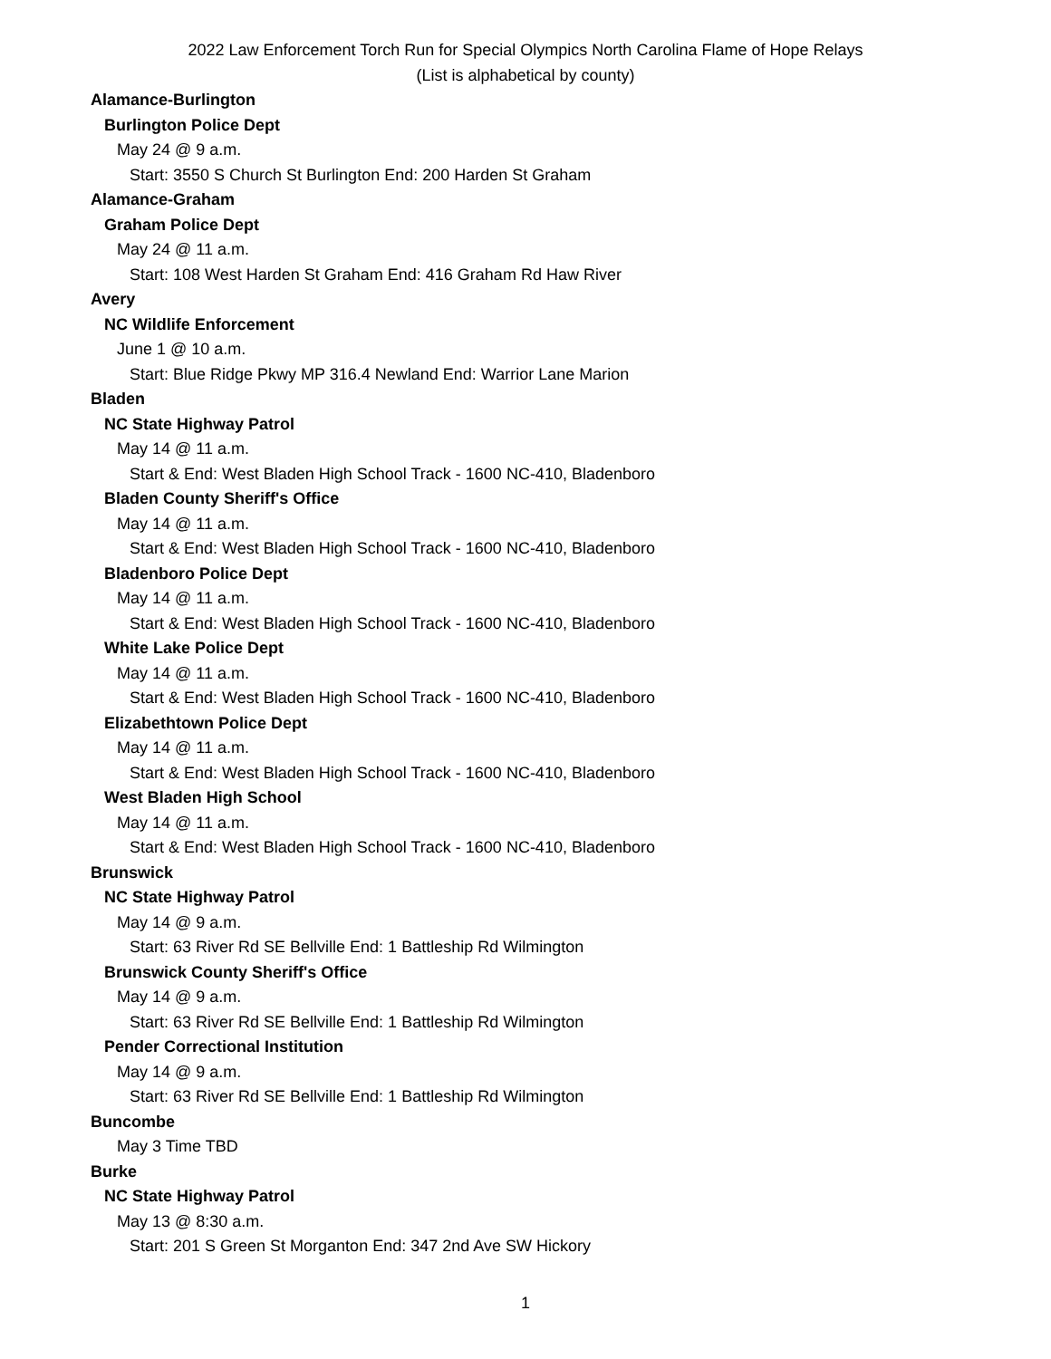2022 Law Enforcement Torch Run for Special Olympics North Carolina Flame of Hope Relays
(List is alphabetical by county)
Alamance-Burlington
Burlington Police Dept
May 24 @ 9 a.m.
Start: 3550 S Church St Burlington End: 200 Harden St Graham
Alamance-Graham
Graham Police Dept
May 24 @ 11 a.m.
Start: 108 West Harden St Graham End: 416 Graham Rd Haw River
Avery
NC Wildlife Enforcement
June 1 @ 10 a.m.
Start: Blue Ridge Pkwy MP 316.4 Newland End: Warrior Lane Marion
Bladen
NC State Highway Patrol
May 14 @ 11 a.m.
Start & End: West Bladen High School Track - 1600 NC-410, Bladenboro
Bladen County Sheriff's Office
May 14 @ 11 a.m.
Start & End: West Bladen High School Track - 1600 NC-410, Bladenboro
Bladenboro Police Dept
May 14 @ 11 a.m.
Start & End: West Bladen High School Track - 1600 NC-410, Bladenboro
White Lake Police Dept
May 14 @ 11 a.m.
Start & End: West Bladen High School Track - 1600 NC-410, Bladenboro
Elizabethtown Police Dept
May 14 @ 11 a.m.
Start & End: West Bladen High School Track - 1600 NC-410, Bladenboro
West Bladen High School
May 14 @ 11 a.m.
Start & End: West Bladen High School Track - 1600 NC-410, Bladenboro
Brunswick
NC State Highway Patrol
May 14 @ 9 a.m.
Start: 63 River Rd SE Bellville End: 1 Battleship Rd Wilmington
Brunswick County Sheriff's Office
May 14 @ 9 a.m.
Start: 63 River Rd SE Bellville End: 1 Battleship Rd Wilmington
Pender Correctional Institution
May 14 @ 9 a.m.
Start: 63 River Rd SE Bellville End: 1 Battleship Rd Wilmington
Buncombe
May 3 Time TBD
Burke
NC State Highway Patrol
May 13 @ 8:30 a.m.
Start: 201 S Green St Morganton End: 347 2nd Ave SW Hickory
1